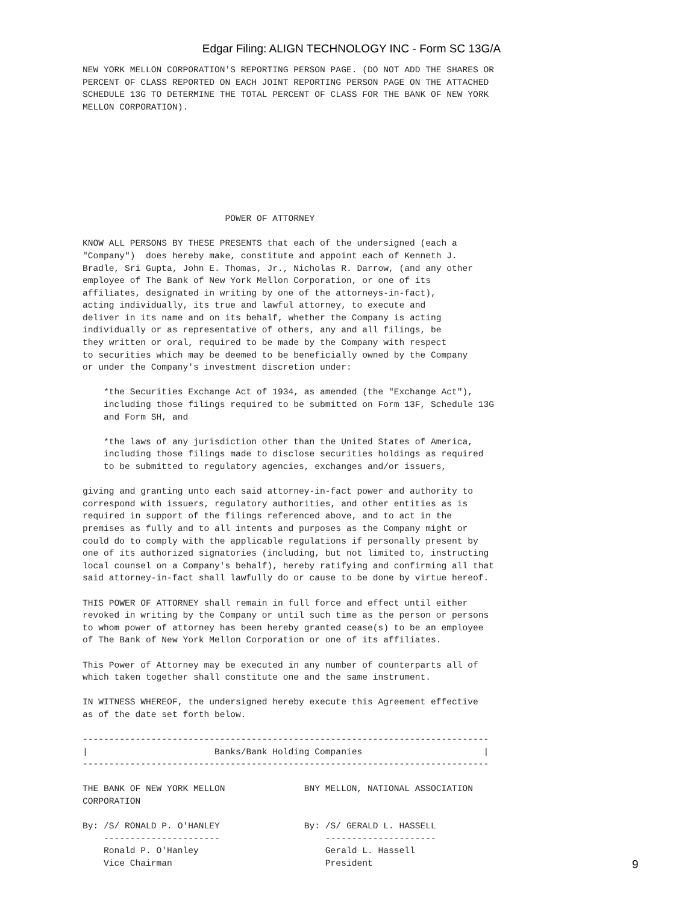Edgar Filing: ALIGN TECHNOLOGY INC - Form SC 13G/A
NEW YORK MELLON CORPORATION'S REPORTING PERSON PAGE. (DO NOT ADD THE SHARES OR
PERCENT OF CLASS REPORTED ON EACH JOINT REPORTING PERSON PAGE ON THE ATTACHED
SCHEDULE 13G TO DETERMINE THE TOTAL PERCENT OF CLASS FOR THE BANK OF NEW YORK
MELLON CORPORATION).








                           POWER OF ATTORNEY

KNOW ALL PERSONS BY THESE PRESENTS that each of the undersigned (each a
"Company")  does hereby make, constitute and appoint each of Kenneth J.
Bradle, Sri Gupta, John E. Thomas, Jr., Nicholas R. Darrow, (and any other
employee of The Bank of New York Mellon Corporation, or one of its
affiliates, designated in writing by one of the attorneys-in-fact),
acting individually, its true and lawful attorney, to execute and
deliver in its name and on its behalf, whether the Company is acting
individually or as representative of others, any and all filings, be
they written or oral, required to be made by the Company with respect
to securities which may be deemed to be beneficially owned by the Company
or under the Company's investment discretion under:

    *the Securities Exchange Act of 1934, as amended (the "Exchange Act"),
    including those filings required to be submitted on Form 13F, Schedule 13G
    and Form SH, and

    *the laws of any jurisdiction other than the United States of America,
    including those filings made to disclose securities holdings as required
    to be submitted to regulatory agencies, exchanges and/or issuers,

giving and granting unto each said attorney-in-fact power and authority to
correspond with issuers, regulatory authorities, and other entities as is
required in support of the filings referenced above, and to act in the
premises as fully and to all intents and purposes as the Company might or
could do to comply with the applicable regulations if personally present by
one of its authorized signatories (including, but not limited to, instructing
local counsel on a Company's behalf), hereby ratifying and confirming all that
said attorney-in-fact shall lawfully do or cause to be done by virtue hereof.

THIS POWER OF ATTORNEY shall remain in full force and effect until either
revoked in writing by the Company or until such time as the person or persons
to whom power of attorney has been hereby granted cease(s) to be an employee
of The Bank of New York Mellon Corporation or one of its affiliates.

This Power of Attorney may be executed in any number of counterparts all of
which taken together shall constitute one and the same instrument.

IN WITNESS WHEREOF, the undersigned hereby execute this Agreement effective
as of the date set forth below.

-----------------------------------------------------------------------------
|                        Banks/Bank Holding Companies                       |
-----------------------------------------------------------------------------

THE BANK OF NEW YORK MELLON               BNY MELLON, NATIONAL ASSOCIATION
CORPORATION

By: /S/ RONALD P. O'HANLEY                By: /S/ GERALD L. HASSELL
    ----------------------                    ---------------------
    Ronald P. O'Hanley                        Gerald L. Hassell
    Vice Chairman                             President
9